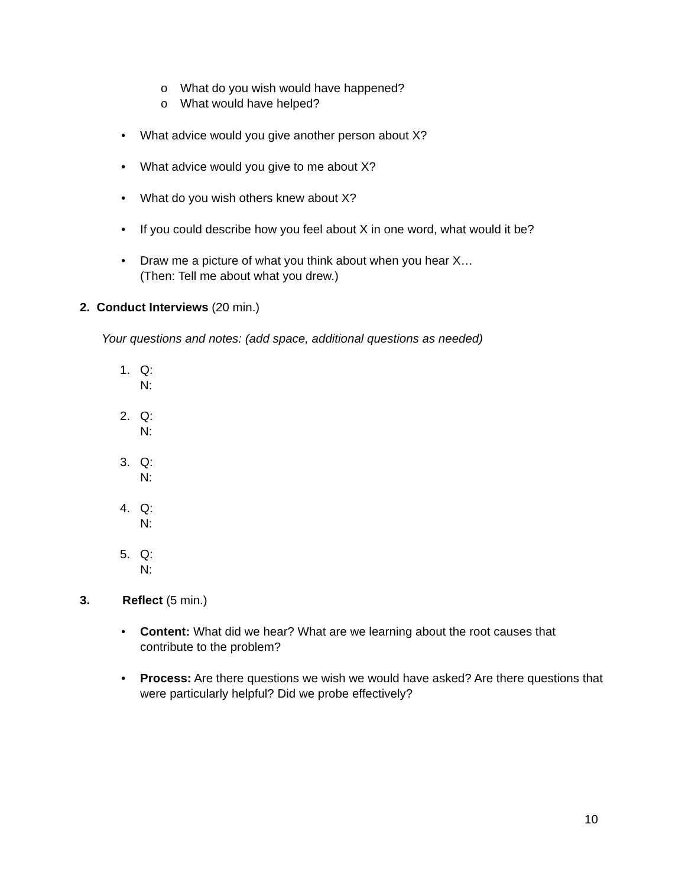o What do you wish would have happened?
o What would have helped?
• What advice would you give another person about X?
• What advice would you give to me about X?
• What do you wish others knew about X?
• If you could describe how you feel about X in one word, what would it be?
• Draw me a picture of what you think about when you hear X…
(Then: Tell me about what you drew.)
2. Conduct Interviews (20 min.)
Your questions and notes: (add space, additional questions as needed)
1. Q:
N:
2. Q:
N:
3. Q:
N:
4. Q:
N:
5. Q:
N:
3. Reflect (5 min.)
• Content: What did we hear? What are we learning about the root causes that contribute to the problem?
• Process: Are there questions we wish we would have asked? Are there questions that were particularly helpful? Did we probe effectively?
10